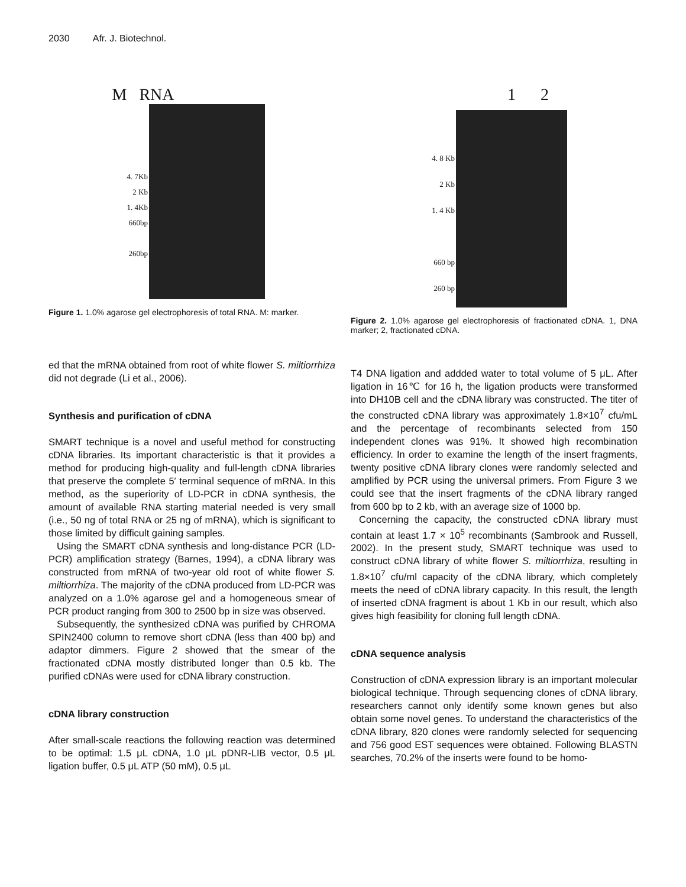2030 Afr. J. Biotechnol.
M RNA
4. 7Kb
2 Kb
1. 4Kb
660bp
260bp
Figure 1. 1.0% agarose gel electrophoresis of total RNA. M: marker.
1 2
4. 8 Kb
2 Kb
1. 4 Kb
660 bp
260 bp
Figure 2. 1.0% agarose gel electrophoresis of fractionated cDNA. 1, DNA marker; 2, fractionated cDNA.
ed that the mRNA obtained from root of white flower S. miltiorrhiza did not degrade (Li et al., 2006).
Synthesis and purification of cDNA
SMART technique is a novel and useful method for constructing cDNA libraries. Its important characteristic is that it provides a method for producing high-quality and full-length cDNA libraries that preserve the complete 5′ terminal sequence of mRNA. In this method, as the superiority of LD-PCR in cDNA synthesis, the amount of available RNA starting material needed is very small (i.e., 50 ng of total RNA or 25 ng of mRNA), which is significant to those limited by difficult gaining samples.
Using the SMART cDNA synthesis and long-distance PCR (LD-PCR) amplification strategy (Barnes, 1994), a cDNA library was constructed from mRNA of two-year old root of white flower S. miltiorrhiza. The majority of the cDNA produced from LD-PCR was analyzed on a 1.0% agarose gel and a homogeneous smear of PCR product ranging from 300 to 2500 bp in size was observed.
Subsequently, the synthesized cDNA was purified by CHROMA SPIN2400 column to remove short cDNA (less than 400 bp) and adaptor dimmers. Figure 2 showed that the smear of the fractionated cDNA mostly distributed longer than 0.5 kb. The purified cDNAs were used for cDNA library construction.
cDNA library construction
After small-scale reactions the following reaction was determined to be optimal: 1.5 μL cDNA, 1.0 μL pDNR-LIB vector, 0.5 μL ligation buffer, 0.5 μL ATP (50 mM), 0.5 μL
T4 DNA ligation and addded water to total volume of 5 μL. After ligation in 16℃ for 16 h, the ligation products were transformed into DH10B cell and the cDNA library was constructed. The titer of the constructed cDNA library was approximately 1.8×10<sup>7</sup> cfu/mL and the percentage of recombinants selected from 150 independent clones was 91%. It showed high recombination efficiency. In order to examine the length of the insert fragments, twenty positive cDNA library clones were randomly selected and amplified by PCR using the universal primers. From Figure 3 we could see that the insert fragments of the cDNA library ranged from 600 bp to 2 kb, with an average size of 1000 bp.
Concerning the capacity, the constructed cDNA library must contain at least 1.7 × 10<sup>5</sup> recombinants (Sambrook and Russell, 2002). In the present study, SMART technique was used to construct cDNA library of white flower S. miltiorrhiza, resulting in 1.8×10<sup>7</sup> cfu/ml capacity of the cDNA library, which completely meets the need of cDNA library capacity. In this result, the length of inserted cDNA fragment is about 1 Kb in our result, which also gives high feasibility for cloning full length cDNA.
cDNA sequence analysis
Construction of cDNA expression library is an important molecular biological technique. Through sequencing clones of cDNA library, researchers cannot only identify some known genes but also obtain some novel genes. To understand the characteristics of the cDNA library, 820 clones were randomly selected for sequencing and 756 good EST sequences were obtained. Following BLASTN searches, 70.2% of the inserts were found to be homo-